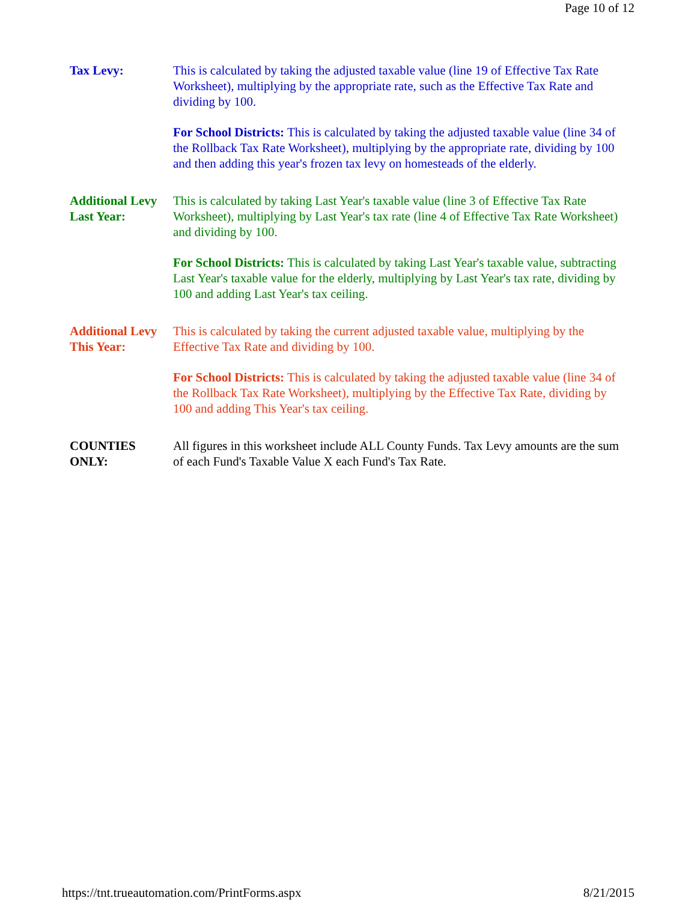Page 10 of 12
Tax Levy: This is calculated by taking the adjusted taxable value (line 19 of Effective Tax Rate Worksheet), multiplying by the appropriate rate, such as the Effective Tax Rate and dividing by 100.
For School Districts: This is calculated by taking the adjusted taxable value (line 34 of the Rollback Tax Rate Worksheet), multiplying by the appropriate rate, dividing by 100 and then adding this year's frozen tax levy on homesteads of the elderly.
Additional Levy Last Year:
This is calculated by taking Last Year's taxable value (line 3 of Effective Tax Rate Worksheet), multiplying by Last Year's tax rate (line 4 of Effective Tax Rate Worksheet) and dividing by 100.
For School Districts: This is calculated by taking Last Year's taxable value, subtracting Last Year's taxable value for the elderly, multiplying by Last Year's tax rate, dividing by 100 and adding Last Year's tax ceiling.
Additional Levy This Year:
This is calculated by taking the current adjusted taxable value, multiplying by the Effective Tax Rate and dividing by 100.
For School Districts: This is calculated by taking the adjusted taxable value (line 34 of the Rollback Tax Rate Worksheet), multiplying by the Effective Tax Rate, dividing by 100 and adding This Year's tax ceiling.
COUNTIES ONLY:
All figures in this worksheet include ALL County Funds. Tax Levy amounts are the sum of each Fund's Taxable Value X each Fund's Tax Rate.
https://tnt.trueautomation.com/PrintForms.aspx 8/21/2015